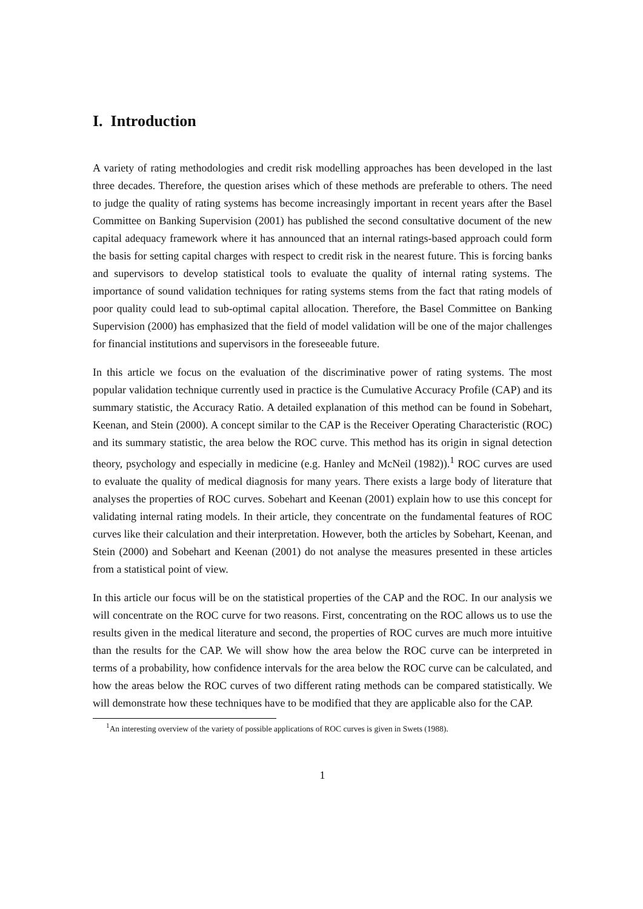I. Introduction
A variety of rating methodologies and credit risk modelling approaches has been developed in the last three decades. Therefore, the question arises which of these methods are preferable to others. The need to judge the quality of rating systems has become increasingly important in recent years after the Basel Committee on Banking Supervision (2001) has published the second consultative document of the new capital adequacy framework where it has announced that an internal ratings-based approach could form the basis for setting capital charges with respect to credit risk in the nearest future. This is forcing banks and supervisors to develop statistical tools to evaluate the quality of internal rating systems. The importance of sound validation techniques for rating systems stems from the fact that rating models of poor quality could lead to sub-optimal capital allocation. Therefore, the Basel Committee on Banking Supervision (2000) has emphasized that the field of model validation will be one of the major challenges for financial institutions and supervisors in the foreseeable future.
In this article we focus on the evaluation of the discriminative power of rating systems. The most popular validation technique currently used in practice is the Cumulative Accuracy Profile (CAP) and its summary statistic, the Accuracy Ratio. A detailed explanation of this method can be found in Sobehart, Keenan, and Stein (2000). A concept similar to the CAP is the Receiver Operating Characteristic (ROC) and its summary statistic, the area below the ROC curve. This method has its origin in signal detection theory, psychology and especially in medicine (e.g. Hanley and McNeil (1982)).<sup>1</sup> ROC curves are used to evaluate the quality of medical diagnosis for many years. There exists a large body of literature that analyses the properties of ROC curves. Sobehart and Keenan (2001) explain how to use this concept for validating internal rating models. In their article, they concentrate on the fundamental features of ROC curves like their calculation and their interpretation. However, both the articles by Sobehart, Keenan, and Stein (2000) and Sobehart and Keenan (2001) do not analyse the measures presented in these articles from a statistical point of view.
In this article our focus will be on the statistical properties of the CAP and the ROC. In our analysis we will concentrate on the ROC curve for two reasons. First, concentrating on the ROC allows us to use the results given in the medical literature and second, the properties of ROC curves are much more intuitive than the results for the CAP. We will show how the area below the ROC curve can be interpreted in terms of a probability, how confidence intervals for the area below the ROC curve can be calculated, and how the areas below the ROC curves of two different rating methods can be compared statistically. We will demonstrate how these techniques have to be modified that they are applicable also for the CAP.
<sup>1</sup> An interesting overview of the variety of possible applications of ROC curves is given in Swets (1988).
1